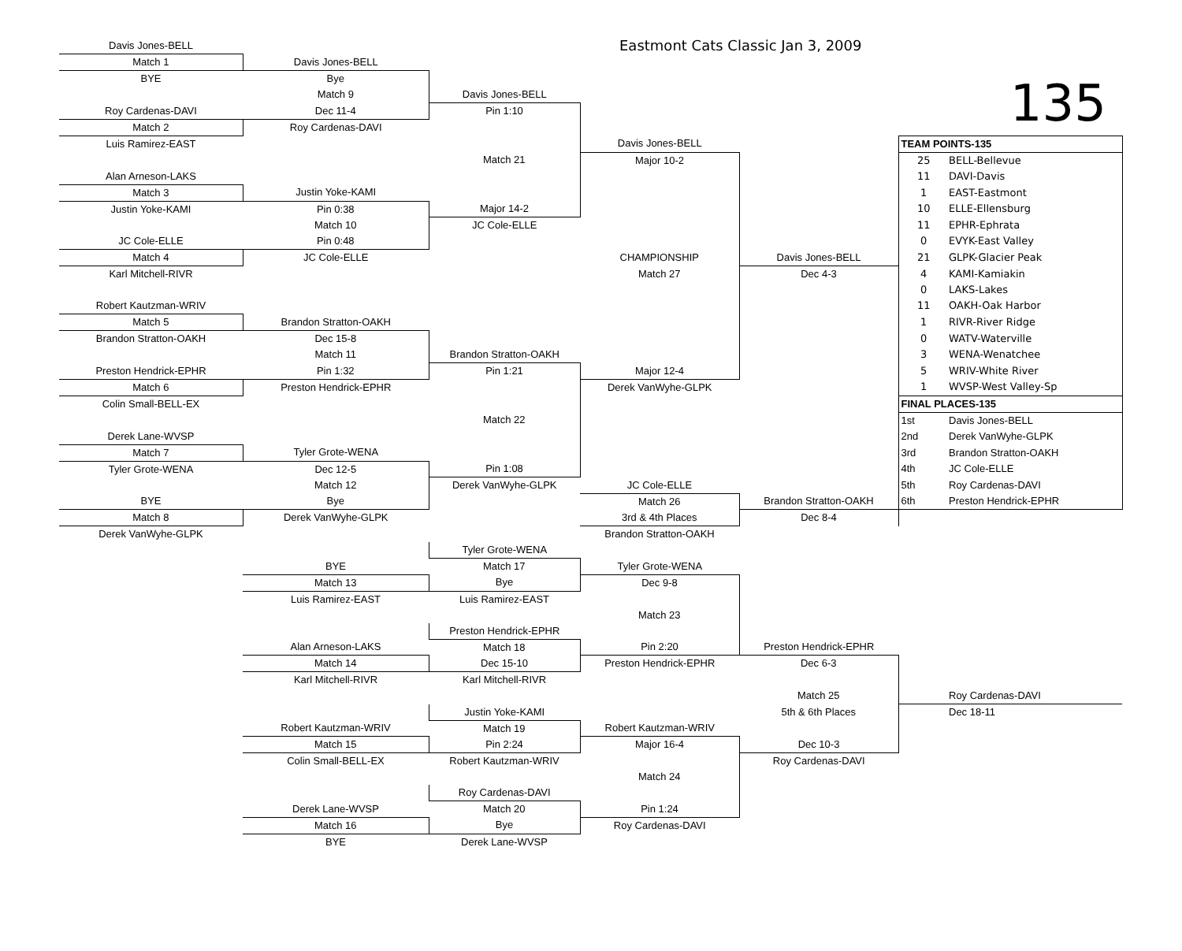| Davis Jones-BELL | | | Eastmont Cats Classic Jan 3, 2009 | | | |
| Match 1 | Davis Jones-BELL | | | | | |
| BYE | Bye | | | | 135 | |
| | Match 9 | Davis Jones-BELL | | | | |
| Roy Cardenas-DAVI | Dec 11-4 | Pin 1:10 | | | | |
| Match 2 | Roy Cardenas-DAVI | | | | | |
| Luis Ramirez-EAST | | | Davis Jones-BELL | | TEAM POINTS-135 | |
| | | Match 21 | Major 10-2 | | 25 | BELL-Bellevue |
| Alan Arneson-LAKS | | | | | 11 | DAVI-Davis |
| Match 3 | Justin Yoke-KAMI | | | | 1 | EAST-Eastmont |
| Justin Yoke-KAMI | Pin 0:38 | Major 14-2 | | | 10 | ELLE-Ellensburg |
| | Match 10 | JC Cole-ELLE | | | 11 | EPHR-Ephrata |
| JC Cole-ELLE | Pin 0:48 | | | | 0 | EVYK-East Valley |
| Match 4 | JC Cole-ELLE | | CHAMPIONSHIP | Davis Jones-BELL | 21 | GLPK-Glacier Peak |
| Karl Mitchell-RIVR | | | Match 27 | Dec 4-3 | 4 | KAMI-Kamiakin |
| | | | | | 0 | LAKS-Lakes |
| Robert Kautzman-WRIV | | | | | 11 | OAKH-Oak Harbor |
| Match 5 | Brandon Stratton-OAKH | | | | 1 | RIVR-River Ridge |
| Brandon Stratton-OAKH | Dec 15-8 | | | | 0 | WATV-Waterville |
| | Match 11 | Brandon Stratton-OAKH | | | 3 | WENA-Wenatchee |
| Preston Hendrick-EPHR | Pin 1:32 | Pin 1:21 | Major 12-4 | | 5 | WRIV-White River |
| Match 6 | Preston Hendrick-EPHR | | Derek VanWyhe-GLPK | | 1 | WVSP-West Valley-Sp |
| Colin Small-BELL-EX | | | | | FINAL PLACES-135 | |
| | | Match 22 | | | 1st | Davis Jones-BELL |
| Derek Lane-WVSP | | | | | 2nd | Derek VanWyhe-GLPK |
| Match 7 | Tyler Grote-WENA | | | | 3rd | Brandon Stratton-OAKH |
| Tyler Grote-WENA | Dec 12-5 | Pin 1:08 | | | 4th | JC Cole-ELLE |
| | Match 12 | Derek VanWyhe-GLPK | JC Cole-ELLE | | 5th | Roy Cardenas-DAVI |
| BYE | Bye | | Match 26 | Brandon Stratton-OAKH | 6th | Preston Hendrick-EPHR |
| Match 8 | Derek VanWyhe-GLPK | | 3rd & 4th Places | Dec 8-4 | | |
| Derek VanWyhe-GLPK | | | Brandon Stratton-OAKH | | | |
| | | Tyler Grote-WENA | | | | |
| | BYE | Match 17 | Tyler Grote-WENA | | | |
| | Match 13 | Bye | Dec 9-8 | | | |
| | Luis Ramirez-EAST | Luis Ramirez-EAST | | | | |
| | | | Match 23 | | | |
| | | Preston Hendrick-EPHR | | | | |
| | Alan Arneson-LAKS | Match 18 | Pin 2:20 | Preston Hendrick-EPHR | | |
| | Match 14 | Dec 15-10 | Preston Hendrick-EPHR | Dec 6-3 | | |
| | Karl Mitchell-RIVR | Karl Mitchell-RIVR | | | | |
| | | | | Match 25 | | Roy Cardenas-DAVI |
| | | Justin Yoke-KAMI | | 5th & 6th Places | | Dec 18-11 |
| | Robert Kautzman-WRIV | Match 19 | Robert Kautzman-WRIV | | | |
| | Match 15 | Pin 2:24 | Major 16-4 | Dec 10-3 | | |
| | Colin Small-BELL-EX | Robert Kautzman-WRIV | | Roy Cardenas-DAVI | | |
| | | | Match 24 | | | |
| | | Roy Cardenas-DAVI | | | | |
| | Derek Lane-WVSP | Match 20 | Pin 1:24 | | | |
| | Match 16 | Bye | Roy Cardenas-DAVI | | | |
| | BYE | Derek Lane-WVSP | | | | |